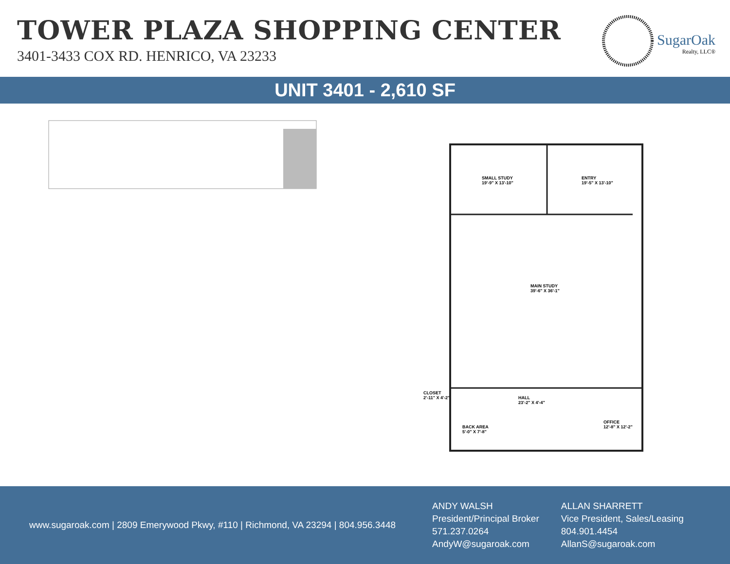TOWER PLAZA SHOPPING CENTER
3401-3433 COX RD. HENRICO, VA 23233
SugarOak
Realty, LLC®
UNIT 3401 - 2,610 SF
SMALL STUDY
19'-9" X 13'-10"
ENTRY
19'-5" X 13'-10"
MAIN STUDY
39'-6" X 36'-1"
CLOSET
2'-11" X 4'-2"
HALL
23'-2" X 4'-4"
BACK AREA
5'-0" X 7'-8"
OFFICE
12'-8" X 12'-2"
www.sugaroak.com | 2809 Emerywood Pkwy, #110 | Richmond, VA 23294 | 804.956.3448
ANDY WALSH
President/Principal Broker
571.237.0264
AndyW@sugaroak.com
ALLAN SHARRETT
Vice President, Sales/Leasing
804.901.4454
AllanS@sugaroak.com